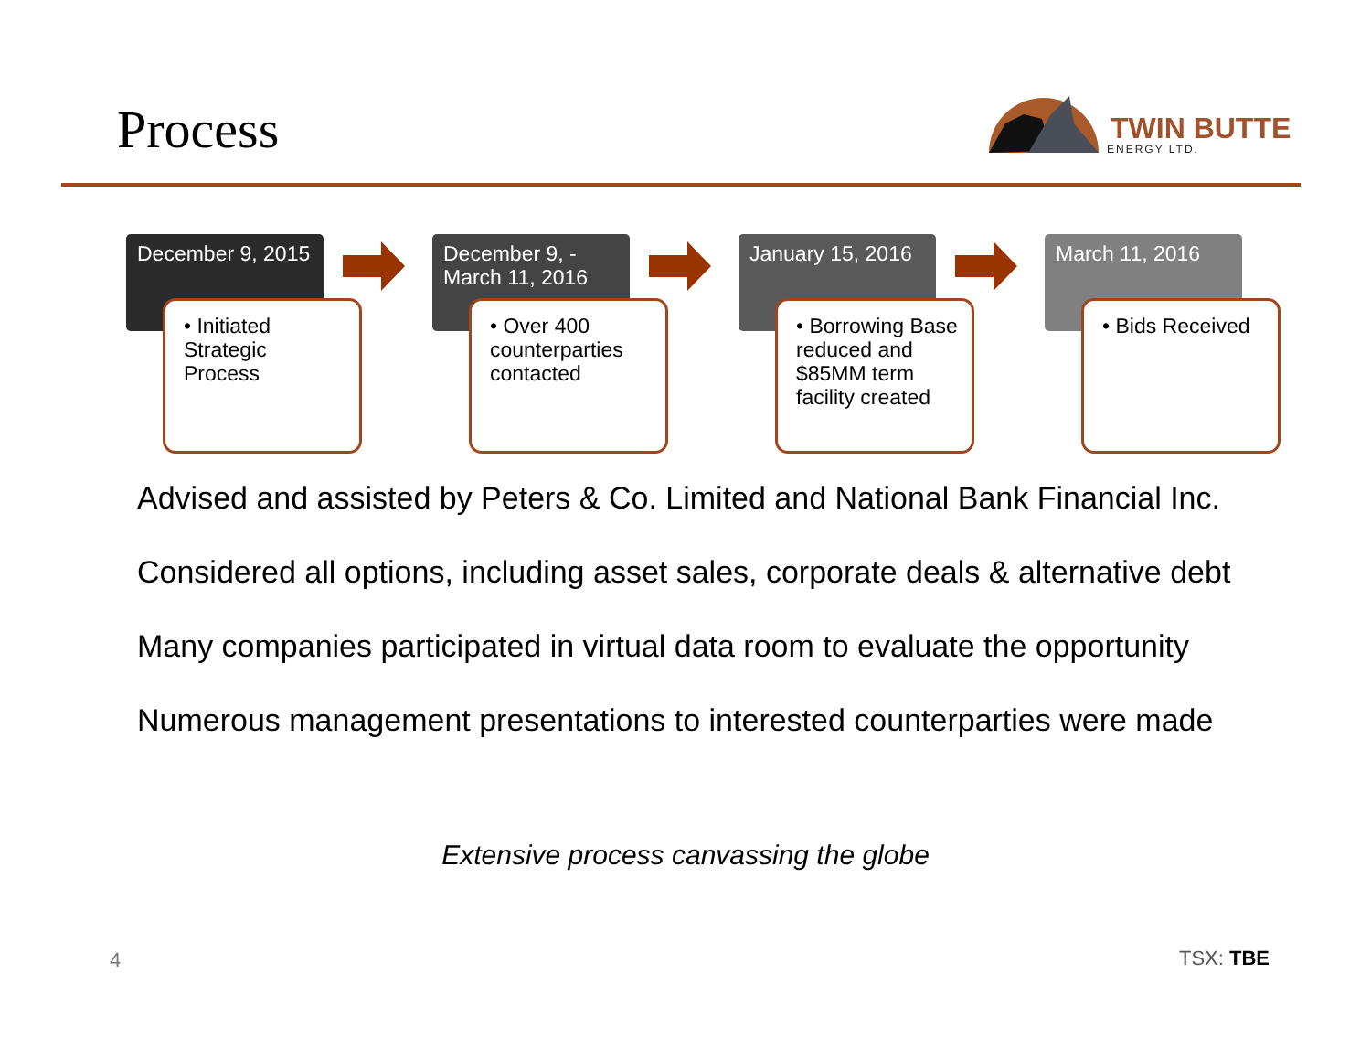Process
TWIN BUTTE
ENERGY LTD.
December 9, 2015
• Initiated Strategic Process
December 9, - March 11, 2016
• Over 400 counterparties contacted
January 15, 2016
• Borrowing Base reduced and $85MM term facility created
March 11, 2016
• Bids Received
Advised and assisted by Peters & Co. Limited and National Bank Financial Inc.
Considered all options, including asset sales, corporate deals & alternative debt
Many companies participated in virtual data room to evaluate the opportunity
Numerous management presentations to interested counterparties were made
Extensive process canvassing the globe
4 TSX: TBE